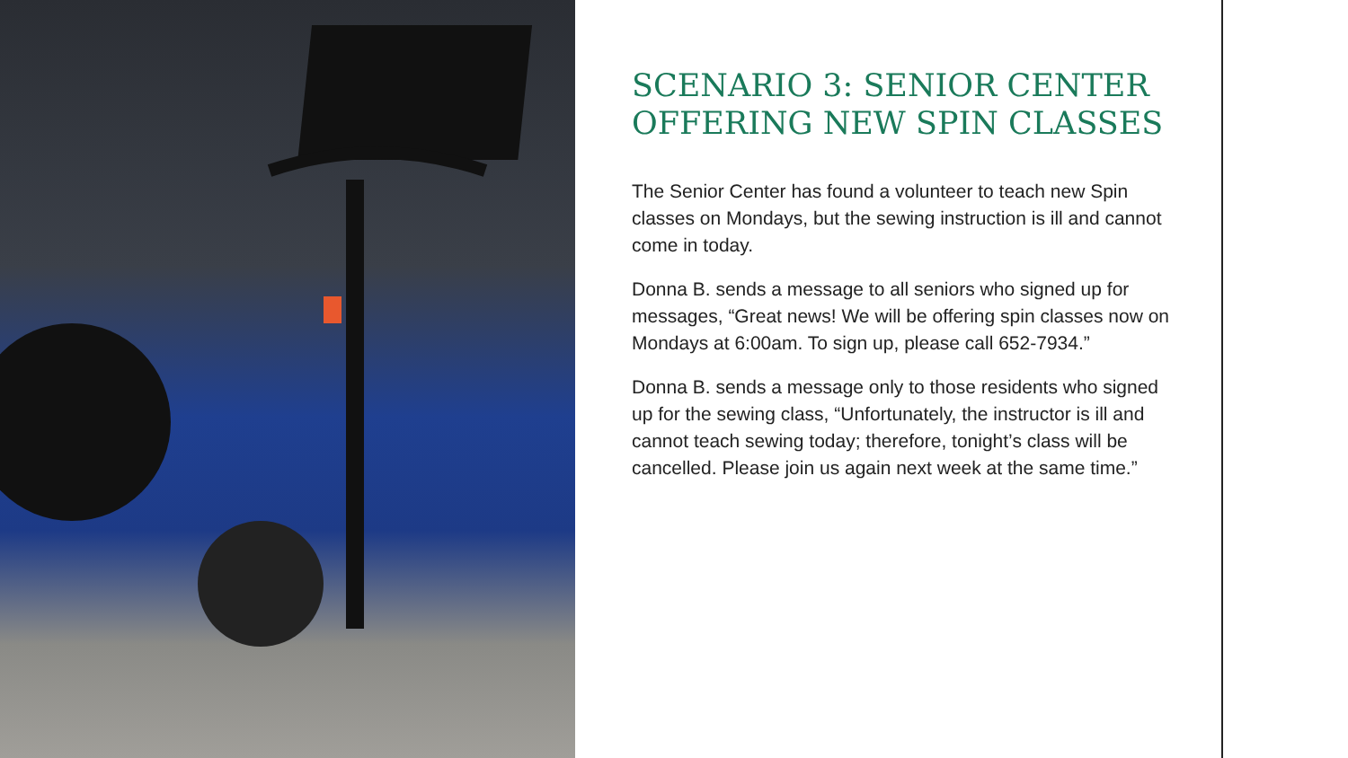SCENARIO 3: SENIOR CENTER OFFERING NEW SPIN CLASSES
The Senior Center has found a volunteer to teach new Spin classes on Mondays, but the sewing instruction is ill and cannot come in today.
Donna B. sends a message to all seniors who signed up for messages, “Great news! We will be offering spin classes now on Mondays at 6:00am. To sign up, please call 652-7934.”
Donna B. sends a message only to those residents who signed up for the sewing class, “Unfortunately, the instructor is ill and cannot teach sewing today; therefore, tonight’s class will be cancelled. Please join us again next week at the same time.”